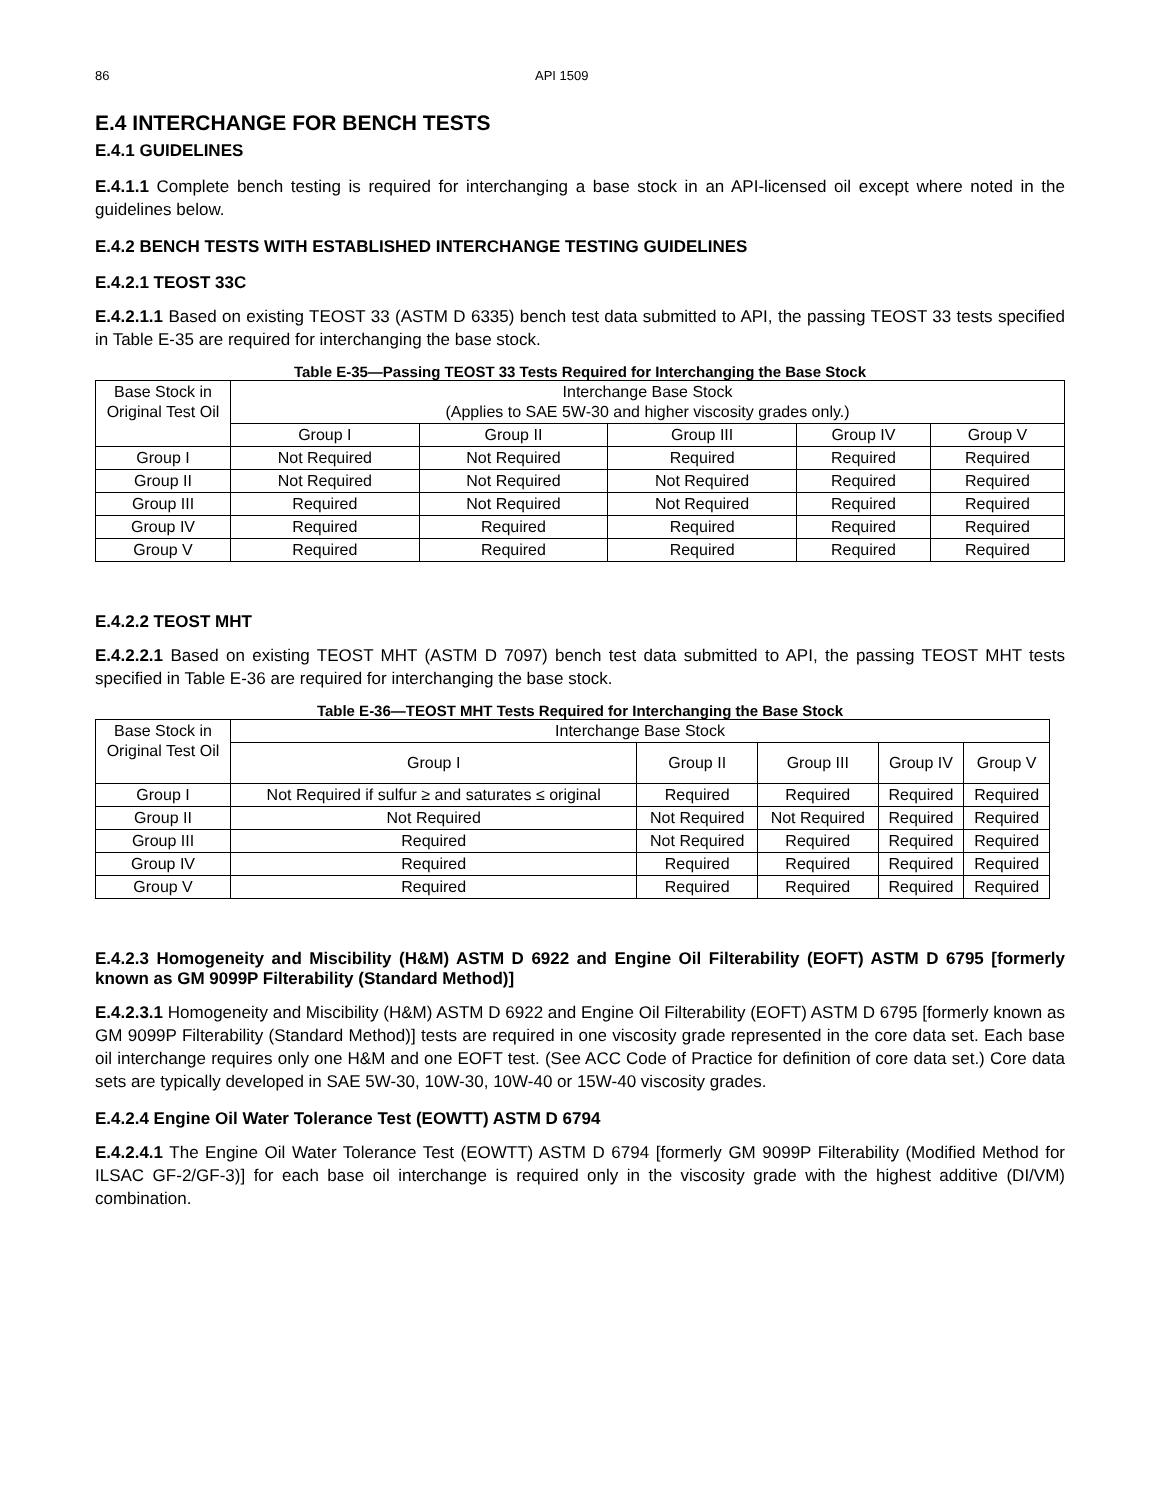86 API 1509
E.4 INTERCHANGE FOR BENCH TESTS
E.4.1 GUIDELINES
E.4.1.1 Complete bench testing is required for interchanging a base stock in an API-licensed oil except where noted in the guidelines below.
E.4.2 BENCH TESTS WITH ESTABLISHED INTERCHANGE TESTING GUIDELINES
E.4.2.1 TEOST 33C
E.4.2.1.1 Based on existing TEOST 33 (ASTM D 6335) bench test data submitted to API, the passing TEOST 33 tests specified in Table E-35 are required for interchanging the base stock.
Table E-35—Passing TEOST 33 Tests Required for Interchanging the Base Stock
| Base Stock in Original Test Oil | Interchange Base Stock (Applies to SAE 5W-30 and higher viscosity grades only.) | | | | |
| | Group I | Group II | Group III | Group IV | Group V |
| Group I | Not Required | Not Required | Required | Required | Required |
| Group II | Not Required | Not Required | Not Required | Required | Required |
| Group III | Required | Not Required | Not Required | Required | Required |
| Group IV | Required | Required | Required | Required | Required |
| Group V | Required | Required | Required | Required | Required |
E.4.2.2 TEOST MHT
E.4.2.2.1 Based on existing TEOST MHT (ASTM D 7097) bench test data submitted to API, the passing TEOST MHT tests specified in Table E-36 are required for interchanging the base stock.
Table E-36—TEOST MHT Tests Required for Interchanging the Base Stock
| Base Stock in Original Test Oil | Interchange Base Stock | | | | |
| | Group I | Group II | Group III | Group IV | Group V |
| Group I | Not Required if sulfur ≥ and saturates ≤ original | Required | Required | Required | Required |
| Group II | Not Required | Not Required | Not Required | Required | Required |
| Group III | Required | Not Required | Required | Required | Required |
| Group IV | Required | Required | Required | Required | Required |
| Group V | Required | Required | Required | Required | Required |
E.4.2.3 Homogeneity and Miscibility (H&M) ASTM D 6922 and Engine Oil Filterability (EOFT) ASTM D 6795 [formerly known as GM 9099P Filterability (Standard Method)]
E.4.2.3.1 Homogeneity and Miscibility (H&M) ASTM D 6922 and Engine Oil Filterability (EOFT) ASTM D 6795 [formerly known as GM 9099P Filterability (Standard Method)] tests are required in one viscosity grade represented in the core data set. Each base oil interchange requires only one H&M and one EOFT test. (See ACC Code of Practice for definition of core data set.) Core data sets are typically developed in SAE 5W-30, 10W-30, 10W-40 or 15W-40 viscosity grades.
E.4.2.4 Engine Oil Water Tolerance Test (EOWTT) ASTM D 6794
E.4.2.4.1 The Engine Oil Water Tolerance Test (EOWTT) ASTM D 6794 [formerly GM 9099P Filterability (Modified Method for ILSAC GF-2/GF-3)] for each base oil interchange is required only in the viscosity grade with the highest additive (DI/VM) combination.